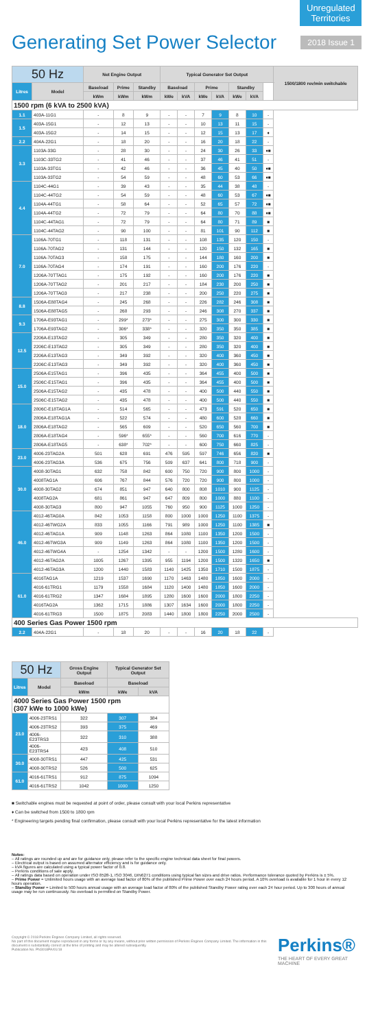Unregulated Territories
Generating Set Power Selector
2018 Issue 1
| 50 Hz | | Net Engine Output | | | Typical Generator Set Output | | | | | | | 1500/1800 rev/min switchable |
| --- | --- | --- | --- | --- | --- | --- | --- | --- | --- | --- | --- | --- |
| Litres | Model | Baseload | Prime | Standby | Baseload | | Prime | | Standby | | | |
| | | kWm | kWm | kWm | kWe | kVA | kWe | kVA | kWe | kVA | | |
| 1500 rpm (6 kVA to 2500 kVA) | | | | | | | | | | | | |
| 1.1 | 403A-11G1 | - | 8 | 9 | - | - | 7 | 9 | 8 | 10 | - | |
| 1.5 | 403A-15G1 | - | 12 | 13 | - | - | 10 | 13 | 11 | 15 | - | |
| | 403A-15G2 | - | 14 | 15 | - | - | 12 | 15 | 13 | 17 | ♦ | |
| 2.2 | 404A-22G1 | - | 18 | 20 | - | - | 16 | 20 | 18 | 22 | - | |
| 3.3 | 1103A-33G | - | 28 | 30 | - | - | 24 | 30 | 26 | 33 | ♦■ | |
| | 1103C-33TG2 | - | 41 | 46 | - | - | 37 | 46 | 41 | 51 | - | |
| | 1103A-33TG1 | - | 42 | 46 | - | - | 36 | 45 | 40 | 50 | ♦■ | |
| | 1103A-33TG2 | - | 54 | 59 | - | - | 48 | 60 | 53 | 66 | ♦■ | |
| 4.4 | 1104C-44G1 | - | 39 | 43 | - | - | 35 | 44 | 38 | 48 | - | |
| | 1104C-44TG2 | - | 54 | 59 | - | - | 48 | 60 | 53 | 67 | ♦■ | |
| | 1104A-44TG1 | - | 58 | 64 | - | - | 52 | 65 | 57 | 72 | ♦■ | |
| | 1104A-44TG2 | - | 72 | 79 | - | - | 64 | 80 | 70 | 88 | ♦■ | |
| | 1104C-44TAG1 | - | 72 | 79 | - | - | 64 | 80 | 71 | 89 | ■ | |
| | 1104C-44TAG2 | - | 90 | 100 | - | - | 81 | 101 | 90 | 112 | ■ | |
| 7.0 | 1106A-70TG1 | - | 118 | 131 | - | - | 108 | 135 | 120 | 150 | - | |
| | 1106A-70TAG2 | - | 131 | 144 | - | - | 120 | 150 | 132 | 165 | ■ | |
| | 1106A-70TAG3 | - | 158 | 175 | - | - | 144 | 180 | 160 | 200 | ■ | |
| | 1106A-70TAG4 | - | 174 | 191 | - | - | 160 | 200 | 176 | 220 | - | |
| | 1206A-70TTAG1 | - | 175 | 192 | - | - | 160 | 200 | 176 | 220 | ■ | |
| | 1206A-70TTAG2 | - | 201 | 217 | - | - | 184 | 230 | 200 | 250 | ■ | |
| | 1206A-70TTAG3 | - | 217 | 238 | - | - | 200 | 250 | 220 | 275 | ■ | |
| 8.8 | 1506A-E88TAG4 | - | 245 | 268 | - | - | 226 | 282 | 246 | 308 | ■ | |
| | 1506A-E88TAG5 | - | 268 | 293 | - | - | 246 | 308 | 270 | 337 | ■ | |
| 9.3 | 1706A-E93TAG1 | - | 299* | 273* | - | - | 275 | 300 | 300 | 330 | ■ | |
| | 1706A-E93TAG2 | - | 306* | 338* | - | - | 320 | 350 | 350 | 385 | ■ | |
| 12.5 | 2206A-E13TAG2 | - | 305 | 349 | - | - | 280 | 350 | 320 | 400 | ■ | |
| | 2206C-E13TAG2 | - | 305 | 349 | - | - | 280 | 350 | 320 | 400 | ■ | |
| | 2206A-E13TAG3 | - | 349 | 392 | - | - | 320 | 400 | 360 | 450 | ■ | |
| | 2206C-E13TAG3 | - | 349 | 392 | - | - | 320 | 400 | 360 | 450 | ■ | |
| 15.0 | 2506A-E15TAG1 | - | 396 | 435 | - | - | 364 | 455 | 400 | 500 | ■ | |
| | 2506C-E15TAG1 | - | 396 | 435 | - | - | 364 | 455 | 400 | 500 | ■ | |
| | 2506A-E15TAG2 | - | 435 | 478 | - | - | 400 | 500 | 440 | 550 | ■ | |
| | 2506C-E15TAG2 | - | 435 | 478 | - | - | 400 | 500 | 440 | 550 | ■ | |
| 18.0 | 2806C-E18TAG1A | - | 514 | 565 | - | - | 473 | 591 | 520 | 650 | ■ | |
| | 2806A-E18TAG1A | - | 522 | 574 | - | - | 480 | 600 | 528 | 660 | ■ | |
| | 2806A-E18TAG2 | - | 565 | 609 | - | - | 520 | 650 | 560 | 700 | ■ | |
| | 2806A-E18TAG4 | - | 596* | 655* | - | - | 560 | 700 | 616 | 770 | - | |
| | 2806A-E18TAG5 | - | 638* | 702* | - | - | 600 | 750 | 660 | 825 | - | |
| 23.0 | 4006-23TAG2A | 501 | 628 | 691 | 476 | 595 | 597 | 746 | 656 | 820 | ■ | |
| | 4006-23TAG3A | 536 | 675 | 756 | 509 | 637 | 641 | 800 | 718 | 900 | - | |
| 30.0 | 4008-30TAG1 | 632 | 758 | 842 | 600 | 750 | 720 | 900 | 800 | 1000 | - | |
| | 4008TAG1A | 606 | 767 | 844 | 576 | 720 | 720 | 900 | 800 | 1000 | - | |
| | 4008-30TAG2 | 674 | 851 | 947 | 640 | 800 | 808 | 1010 | 900 | 1125 | - | |
| | 4008TAG2A | 681 | 861 | 947 | 647 | 809 | 800 | 1000 | 880 | 1100 | - | |
| | 4008-30TAG3 | 800 | 947 | 1055 | 760 | 950 | 900 | 1125 | 1000 | 1250 | - | |
| 46.0 | 4012-46TAG0A | 842 | 1053 | 1158 | 800 | 1000 | 1000 | 1250 | 1100 | 1375 | - | |
| | 4012-46TWG2A | 833 | 1055 | 1166 | 791 | 989 | 1000 | 1250 | 1100 | 1385 | ■ | |
| | 4012-46TAG1A | 909 | 1148 | 1263 | 864 | 1080 | 1100 | 1350 | 1200 | 1500 | - | |
| | 4012-46TWG3A | 909 | 1149 | 1263 | 864 | 1080 | 1100 | 1350 | 1200 | 1500 | - | |
| | 4012-46TWG4A | - | 1254 | 1342 | - | - | 1200 | 1500 | 1280 | 1600 | - | |
| | 4012-46TAG2A | 1005 | 1267 | 1395 | 955 | 1194 | 1200 | 1500 | 1320 | 1650 | ■ | |
| | 4012-46TAG3A | 1200 | 1440 | 1583 | 1140 | 1425 | 1350 | 1710 | 1500 | 1875 | - | |
| 61.0 | 4016TAG1A | 1219 | 1537 | 1690 | 1170 | 1463 | 1480 | 1850 | 1600 | 2000 | - | |
| | 4016-61TRG1 | 1179 | 1558 | 1684 | 1120 | 1400 | 1480 | 1850 | 1600 | 2000 | - | |
| | 4016-61TRG2 | 1347 | 1684 | 1895 | 1280 | 1600 | 1600 | 2000 | 1800 | 2250 | - | |
| | 4016TAG2A | 1362 | 1715 | 1886 | 1307 | 1634 | 1600 | 2000 | 1800 | 2250 | - | |
| | 4016-61TRG3 | 1500 | 1875 | 2083 | 1440 | 1800 | 1800 | 2250 | 2000 | 2500 | - | |
| 400 Series Gas Power 1500 rpm | | | | | | | | | | | | |
| 2.2 | 404A-22G1 | - | 18 | 20 | - | - | 16 | 20 | 18 | 22 | - | |
| 50 Hz | | Gross Engine Output | Typical Generator Set Output | |
| --- | --- | --- | --- | --- |
| Litres | Model | Baseload | Baseload | |
| | | kWm | kWe | kVA |
| 4000 Series Gas Power 1500 rpm (307 kWe to 1000 kWe) | | | | |
| 23.0 | 4006-23TRS1 | 322 | 307 | 384 |
| | 4006-23TRS2 | 393 | 375 | 469 |
| | 4006-E23TRS3 | 322 | 310 | 388 |
| | 4006-E23TRS4 | 423 | 408 | 510 |
| 30.0 | 4008-30TRS1 | 447 | 425 | 531 |
| | 4008-30TRS2 | 526 | 500 | 625 |
| 61.0 | 4016-61TRS1 | 912 | 875 | 1094 |
| | 4016-61TRS2 | 1042 | 1000 | 1250 |
■ Switchable engines must be requested at point of order, please consult with your local Perkins representative
♦ Can be switched from 1500 to 1800 rpm
* Engineering targets pending final confirmation, please consult with your local Perkins representative for the latest information
Notes:
– All ratings are rounded up and are for guidance only, please refer to the specific engine technical data sheet for final powers.
– Electrical output is based on assumed alternator efficiency and is for guidance only.
– kVA figures are calculated using a typical power factor of 0.8.
– Perkins conditions of sale apply.
– All ratings data based on operation under ISO 8528-1, ISO 3046, DIN6271 conditions using typical fan sizes and drive ratios. Performance tolerance quoted by Perkins is ± 5%.
– Prime Power = Unlimited hours usage with an average load factor of 80% of the published Prime Power over each 24 hours period. A 10% overload is available for 1 hour in every 12 hours operation.
– Standby Power = Limited to 500 hours annual usage with an average load factor of 80% of the published Standby Power rating over each 24 hour period. Up to 300 hours of annual usage may be run continuously. No overload is permitted on Standby Power.
Copyright © 2018 Perkins Engines Company Limited, all rights reserved.
No part of this document maybe reproduced in any forms or by any means, without prior written permission of Perkins Engines Company Limited. The information in this document is substantially correct at the time of printing and may be altered subsequently.
Publication No. PN3018PA/01/18
Perkins®
THE HEART OF EVERY GREAT MACHINE